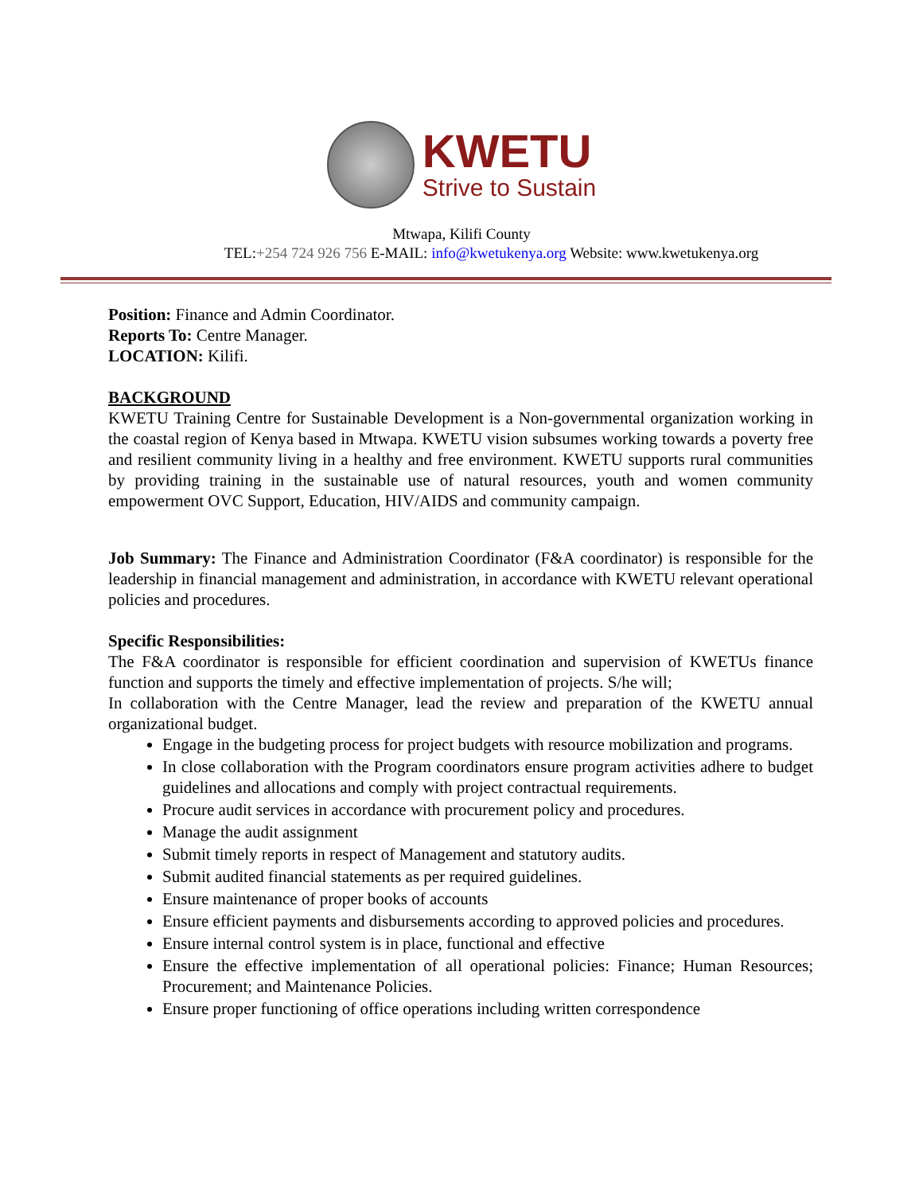KWETU
Strive to Sustain
Mtwapa, Kilifi County
TEL:+254 724 926 756 E-MAIL: info@kwetukenya.org Website: www.kwetukenya.org
Position: Finance and Admin Coordinator.
Reports To: Centre Manager.
LOCATION: Kilifi.
BACKGROUND
KWETU Training Centre for Sustainable Development is a Non-governmental organization working in the coastal region of Kenya based in Mtwapa. KWETU vision subsumes working towards a poverty free and resilient community living in a healthy and free environment. KWETU supports rural communities by providing training in the sustainable use of natural resources, youth and women community empowerment OVC Support, Education, HIV/AIDS and community campaign.
Job Summary: The Finance and Administration Coordinator (F&A coordinator) is responsible for the leadership in financial management and administration, in accordance with KWETU relevant operational policies and procedures.
Specific Responsibilities:
The F&A coordinator is responsible for efficient coordination and supervision of KWETUs finance function and supports the timely and effective implementation of projects. S/he will;
In collaboration with the Centre Manager, lead the review and preparation of the KWETU annual organizational budget.
Engage in the budgeting process for project budgets with resource mobilization and programs.
In close collaboration with the Program coordinators ensure program activities adhere to budget guidelines and allocations and comply with project contractual requirements.
Procure audit services in accordance with procurement policy and procedures.
Manage the audit assignment
Submit timely reports in respect of Management and statutory audits.
Submit audited financial statements as per required guidelines.
Ensure maintenance of proper books of accounts
Ensure efficient payments and disbursements according to approved policies and procedures.
Ensure internal control system is in place, functional and effective
Ensure the effective implementation of all operational policies: Finance; Human Resources; Procurement; and Maintenance Policies.
Ensure proper functioning of office operations including written correspondence